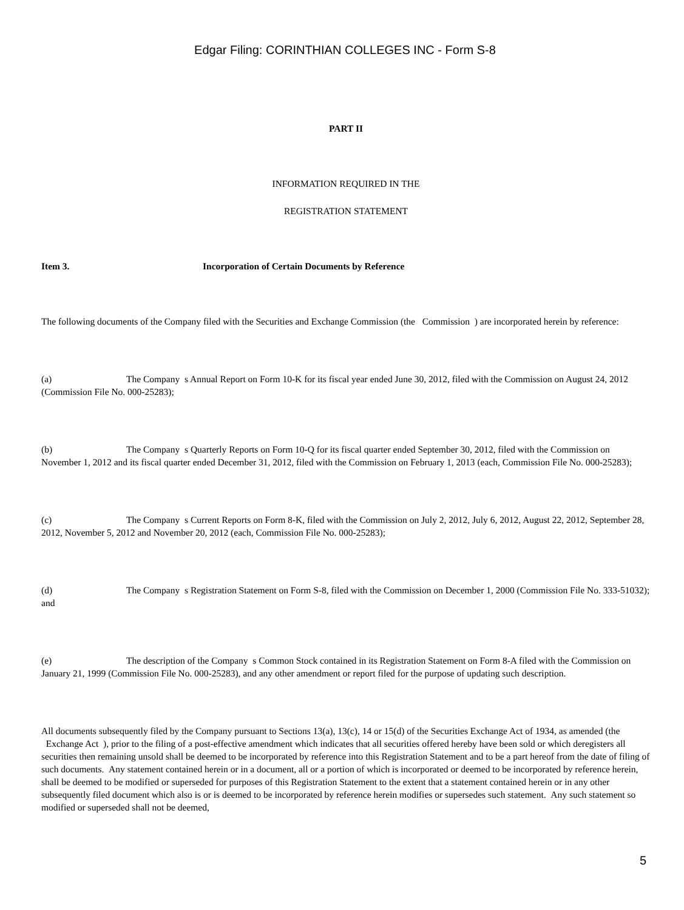Edgar Filing: CORINTHIAN COLLEGES INC - Form S-8
PART II
INFORMATION REQUIRED IN THE
REGISTRATION STATEMENT
Item 3. Incorporation of Certain Documents by Reference
The following documents of the Company filed with the Securities and Exchange Commission (the Commission ) are incorporated herein by reference:
(a) The Company s Annual Report on Form 10-K for its fiscal year ended June 30, 2012, filed with the Commission on August 24, 2012 (Commission File No. 000-25283);
(b) The Company s Quarterly Reports on Form 10-Q for its fiscal quarter ended September 30, 2012, filed with the Commission on November 1, 2012 and its fiscal quarter ended December 31, 2012, filed with the Commission on February 1, 2013 (each, Commission File No. 000-25283);
(c) The Company s Current Reports on Form 8-K, filed with the Commission on July 2, 2012, July 6, 2012, August 22, 2012, September 28, 2012, November 5, 2012 and November 20, 2012 (each, Commission File No. 000-25283);
(d) The Company s Registration Statement on Form S-8, filed with the Commission on December 1, 2000 (Commission File No. 333-51032); and
(e) The description of the Company s Common Stock contained in its Registration Statement on Form 8-A filed with the Commission on January 21, 1999 (Commission File No. 000-25283), and any other amendment or report filed for the purpose of updating such description.
All documents subsequently filed by the Company pursuant to Sections 13(a), 13(c), 14 or 15(d) of the Securities Exchange Act of 1934, as amended (the Exchange Act ), prior to the filing of a post-effective amendment which indicates that all securities offered hereby have been sold or which deregisters all securities then remaining unsold shall be deemed to be incorporated by reference into this Registration Statement and to be a part hereof from the date of filing of such documents. Any statement contained herein or in a document, all or a portion of which is incorporated or deemed to be incorporated by reference herein, shall be deemed to be modified or superseded for purposes of this Registration Statement to the extent that a statement contained herein or in any other subsequently filed document which also is or is deemed to be incorporated by reference herein modifies or supersedes such statement. Any such statement so modified or superseded shall not be deemed,
5